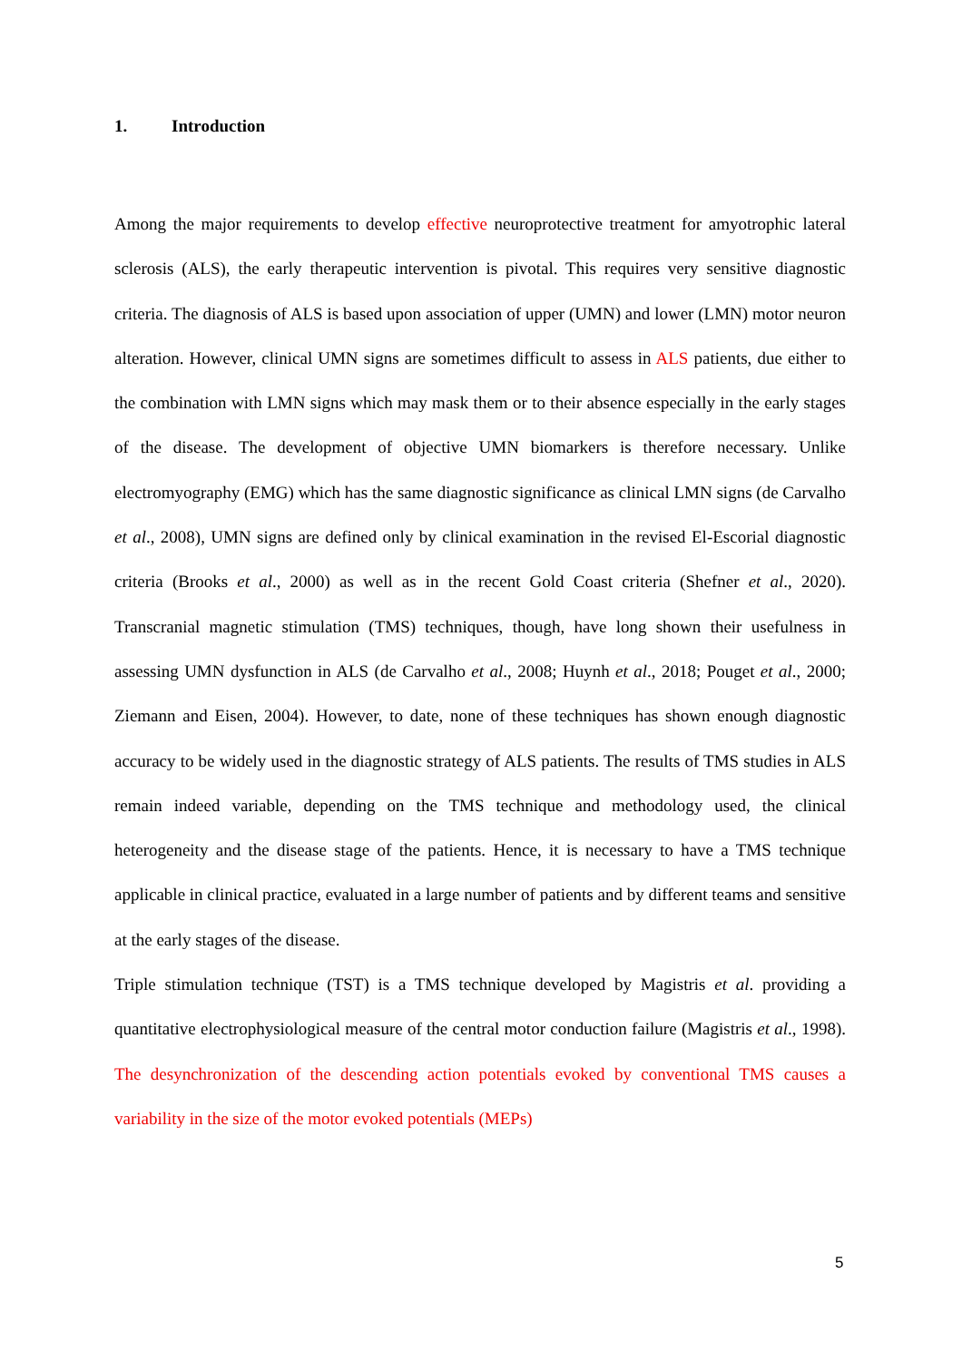1. Introduction
Among the major requirements to develop effective neuroprotective treatment for amyotrophic lateral sclerosis (ALS), the early therapeutic intervention is pivotal. This requires very sensitive diagnostic criteria. The diagnosis of ALS is based upon association of upper (UMN) and lower (LMN) motor neuron alteration. However, clinical UMN signs are sometimes difficult to assess in ALS patients, due either to the combination with LMN signs which may mask them or to their absence especially in the early stages of the disease. The development of objective UMN biomarkers is therefore necessary. Unlike electromyography (EMG) which has the same diagnostic significance as clinical LMN signs (de Carvalho et al., 2008), UMN signs are defined only by clinical examination in the revised El-Escorial diagnostic criteria (Brooks et al., 2000) as well as in the recent Gold Coast criteria (Shefner et al., 2020). Transcranial magnetic stimulation (TMS) techniques, though, have long shown their usefulness in assessing UMN dysfunction in ALS (de Carvalho et al., 2008; Huynh et al., 2018; Pouget et al., 2000; Ziemann and Eisen, 2004). However, to date, none of these techniques has shown enough diagnostic accuracy to be widely used in the diagnostic strategy of ALS patients. The results of TMS studies in ALS remain indeed variable, depending on the TMS technique and methodology used, the clinical heterogeneity and the disease stage of the patients. Hence, it is necessary to have a TMS technique applicable in clinical practice, evaluated in a large number of patients and by different teams and sensitive at the early stages of the disease.
Triple stimulation technique (TST) is a TMS technique developed by Magistris et al. providing a quantitative electrophysiological measure of the central motor conduction failure (Magistris et al., 1998). The desynchronization of the descending action potentials evoked by conventional TMS causes a variability in the size of the motor evoked potentials (MEPs)
5